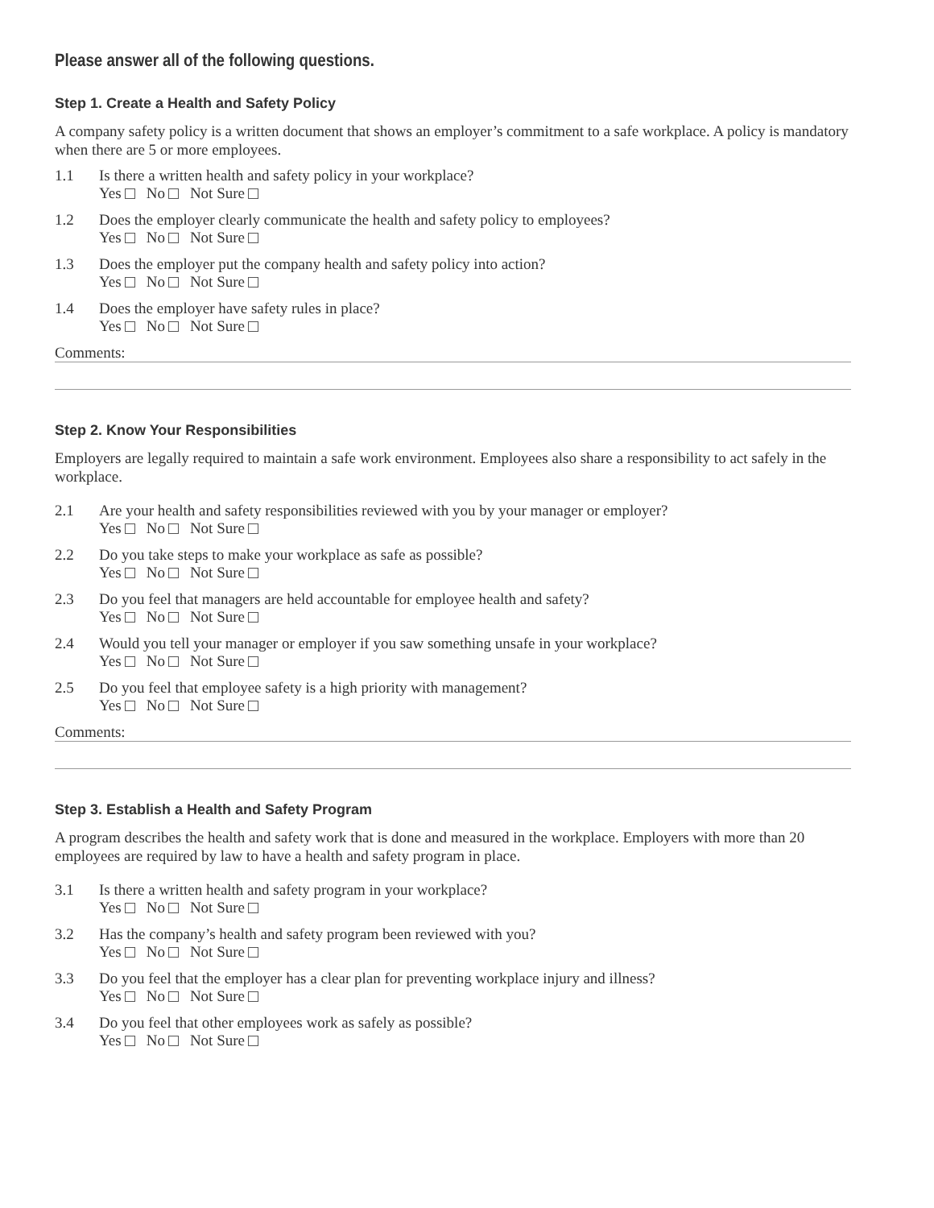Please answer all of the following questions.
Step 1. Create a Health and Safety Policy
A company safety policy is a written document that shows an employer’s commitment to a safe workplace. A policy is mandatory when there are 5 or more employees.
1.1 Is there a written health and safety policy in your workplace?
Yes No Not Sure
1.2 Does the employer clearly communicate the health and safety policy to employees?
Yes No Not Sure
1.3 Does the employer put the company health and safety policy into action?
Yes No Not Sure
1.4 Does the employer have safety rules in place?
Yes No Not Sure
Comments:
Step 2. Know Your Responsibilities
Employers are legally required to maintain a safe work environment. Employees also share a responsibility to act safely in the workplace.
2.1 Are your health and safety responsibilities reviewed with you by your manager or employer?
Yes No Not Sure
2.2 Do you take steps to make your workplace as safe as possible?
Yes No Not Sure
2.3 Do you feel that managers are held accountable for employee health and safety?
Yes No Not Sure
2.4 Would you tell your manager or employer if you saw something unsafe in your workplace?
Yes No Not Sure
2.5 Do you feel that employee safety is a high priority with management?
Yes No Not Sure
Comments:
Step 3. Establish a Health and Safety Program
A program describes the health and safety work that is done and measured in the workplace. Employers with more than 20 employees are required by law to have a health and safety program in place.
3.1 Is there a written health and safety program in your workplace?
Yes No Not Sure
3.2 Has the company’s health and safety program been reviewed with you?
Yes No Not Sure
3.3 Do you feel that the employer has a clear plan for preventing workplace injury and illness?
Yes No Not Sure
3.4 Do you feel that other employees work as safely as possible?
Yes No Not Sure